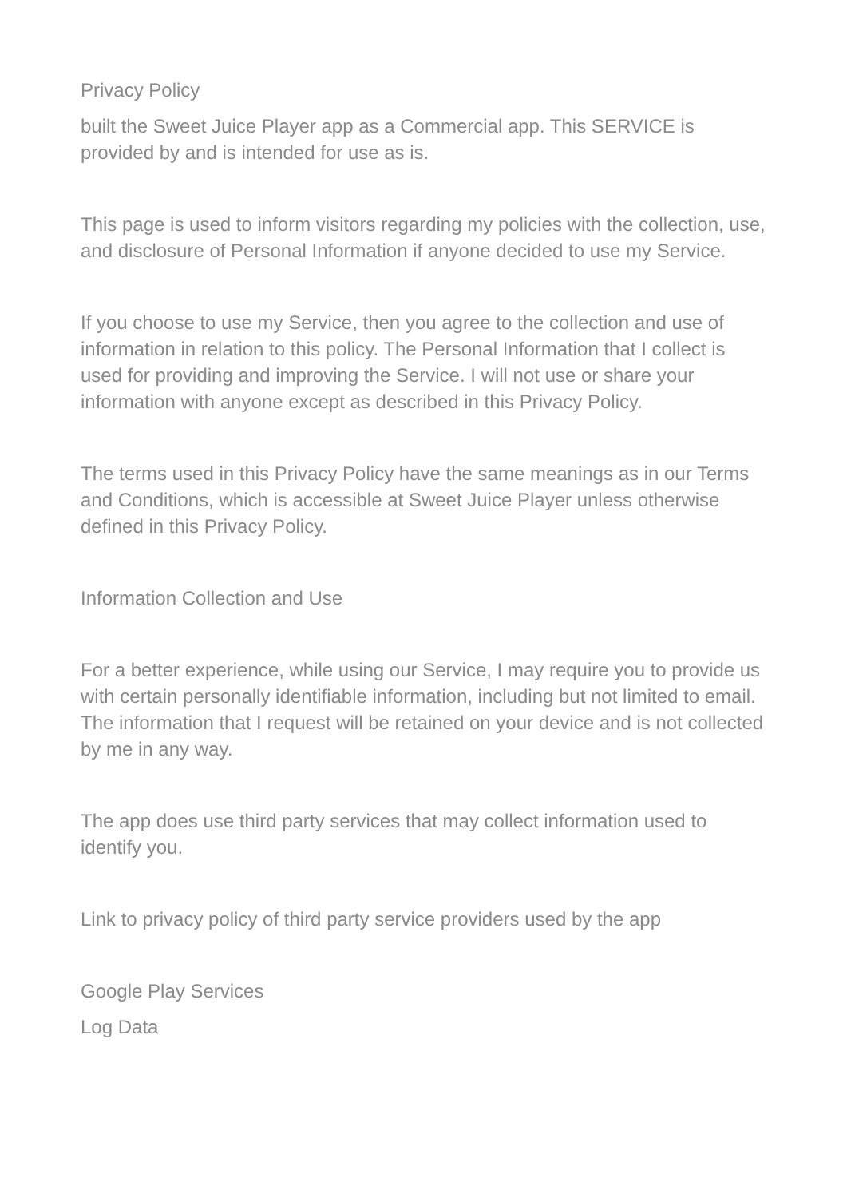Privacy Policy
built the Sweet Juice Player app as a Commercial app. This SERVICE is provided by and is intended for use as is.
This page is used to inform visitors regarding my policies with the collection, use, and disclosure of Personal Information if anyone decided to use my Service.
If you choose to use my Service, then you agree to the collection and use of information in relation to this policy. The Personal Information that I collect is used for providing and improving the Service. I will not use or share your information with anyone except as described in this Privacy Policy.
The terms used in this Privacy Policy have the same meanings as in our Terms and Conditions, which is accessible at Sweet Juice Player unless otherwise defined in this Privacy Policy.
Information Collection and Use
For a better experience, while using our Service, I may require you to provide us with certain personally identifiable information, including but not limited to email. The information that I request will be retained on your device and is not collected by me in any way.
The app does use third party services that may collect information used to identify you.
Link to privacy policy of third party service providers used by the app
Google Play Services
Log Data